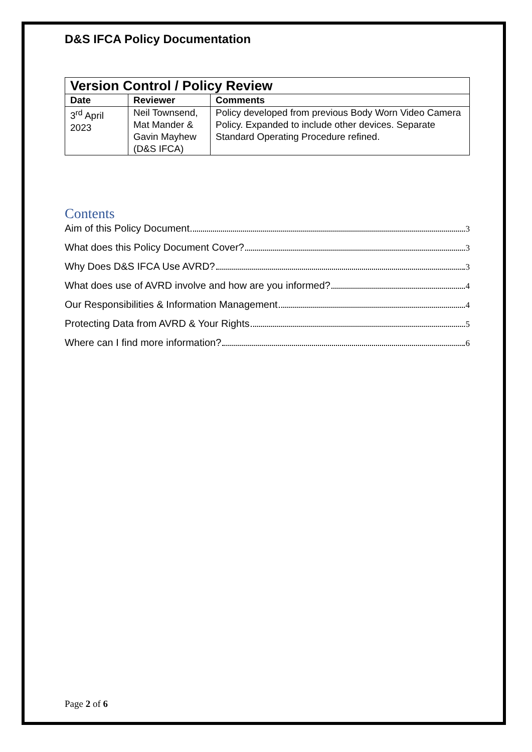D&S IFCA Policy Documentation
| Version Control / Policy Review | | |
| --- | --- | --- |
| Date | Reviewer | Comments |
| 3<sup>rd</sup> April 2023 | Neil Townsend, Mat Mander & Gavin Mayhew (D&S IFCA) | Policy developed from previous Body Worn Video Camera Policy. Expanded to include other devices. Separate Standard Operating Procedure refined. |
Contents
Aim of this Policy Document 3
What does this Policy Document Cover? 3
Why Does D&S IFCA Use AVRD? 3
What does use of AVRD involve and how are you informed? 4
Our Responsibilities & Information Management 4
Protecting Data from AVRD & Your Rights 5
Where can I find more information? 6
Page 2 of 6